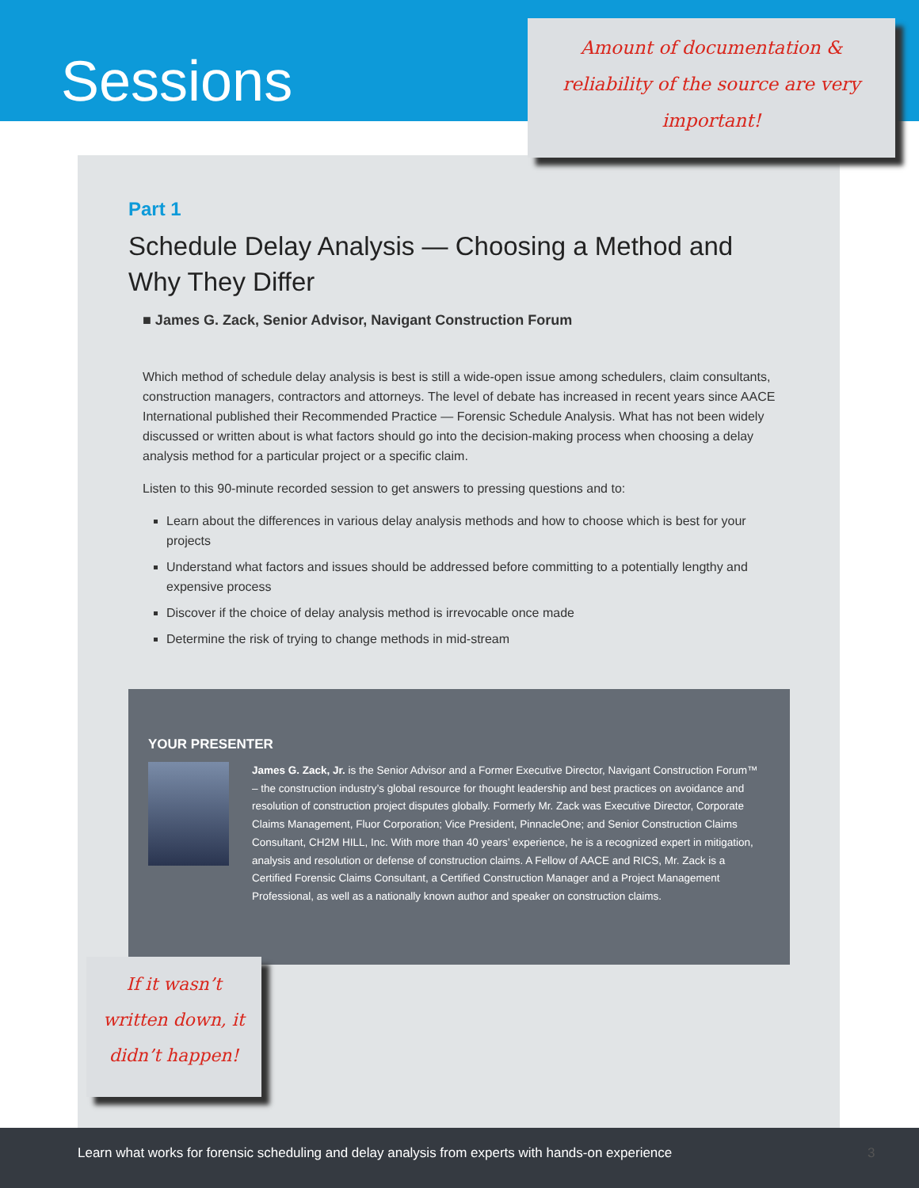Sessions
Part 1
Schedule Delay Analysis — Choosing a Method and Why They Differ
■ James G. Zack, Senior Advisor, Navigant Construction Forum
Which method of schedule delay analysis is best is still a wide-open issue among schedulers, claim consultants, construction managers, contractors and attorneys. The level of debate has increased in recent years since AACE International published their Recommended Practice — Forensic Schedule Analysis. What has not been widely discussed or written about is what factors should go into the decision-making process when choosing a delay analysis method for a particular project or a specific claim.
Listen to this 90-minute recorded session to get answers to pressing questions and to:
Learn about the differences in various delay analysis methods and how to choose which is best for your projects
Understand what factors and issues should be addressed before committing to a potentially lengthy and expensive process
Discover if the choice of delay analysis method is irrevocable once made
Determine the risk of trying to change methods in mid-stream
YOUR PRESENTER
James G. Zack, Jr. is the Senior Advisor and a Former Executive Director, Navigant Construction Forum™ – the construction industry’s global resource for thought leadership and best practices on avoidance and resolution of construction project disputes globally. Formerly Mr. Zack was Executive Director, Corporate Claims Management, Fluor Corporation; Vice President, PinnacleOne; and Senior Construction Claims Consultant, CH2M HILL, Inc. With more than 40 years’ experience, he is a recognized expert in mitigation, analysis and resolution or defense of construction claims. A Fellow of AACE and RICS, Mr. Zack is a Certified Forensic Claims Consultant, a Certified Construction Manager and a Project Management Professional, as well as a nationally known author and speaker on construction claims.
Amount of documentation &
reliability of the source are very
important!
If it wasn’t
written down, it
didn’t happen!
Learn what works for forensic scheduling and delay analysis from experts with hands-on experience 3